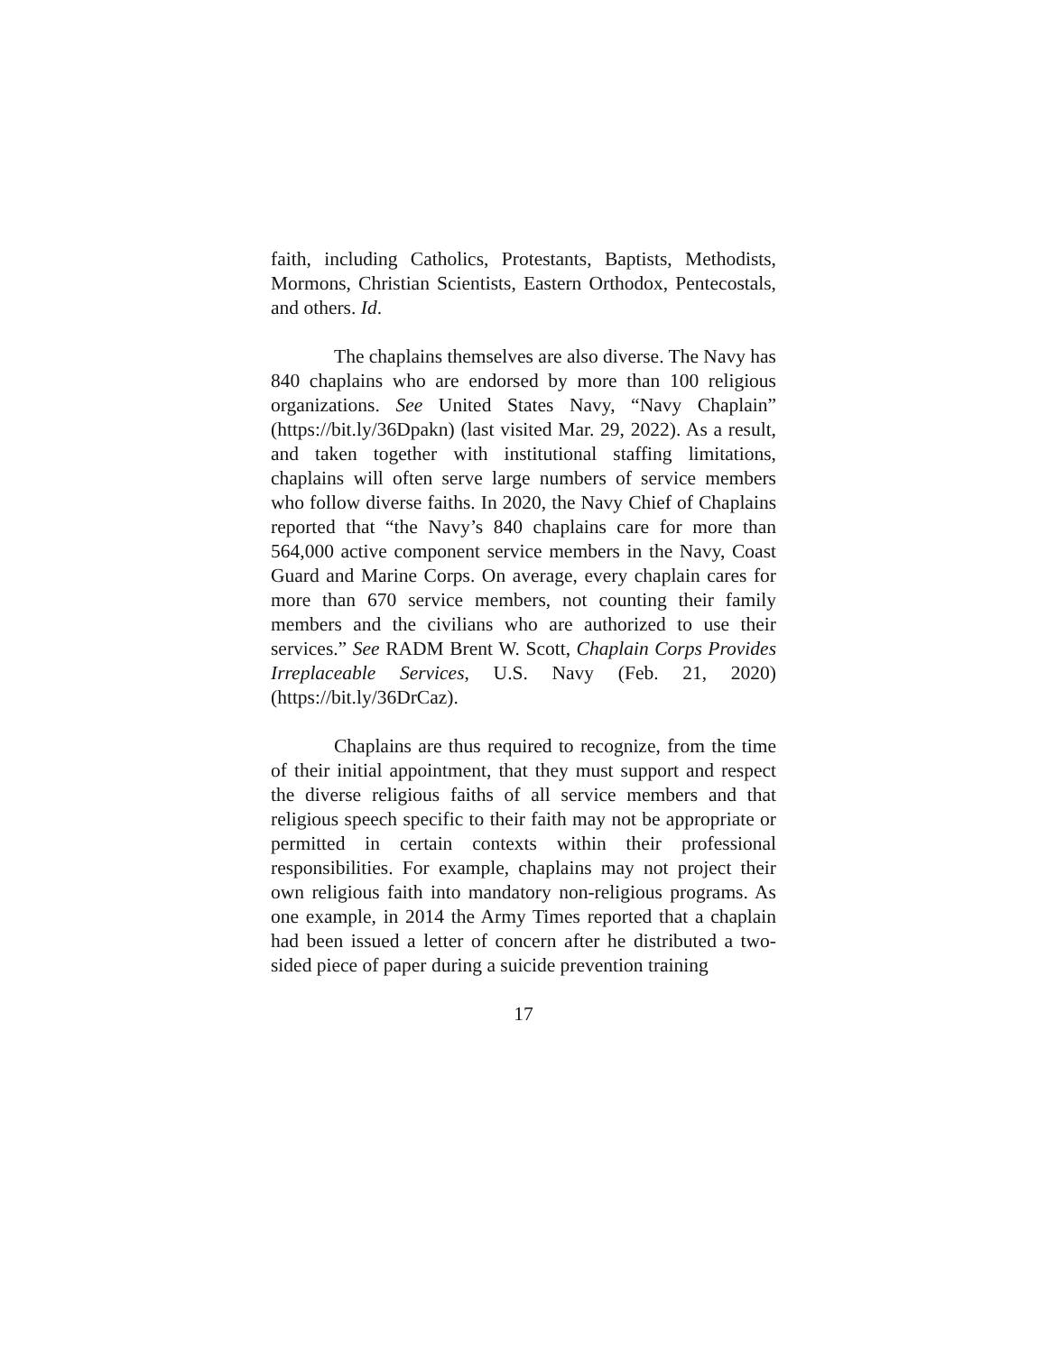faith, including Catholics, Protestants, Baptists, Methodists, Mormons, Christian Scientists, Eastern Orthodox, Pentecostals, and others. Id.
The chaplains themselves are also diverse. The Navy has 840 chaplains who are endorsed by more than 100 religious organizations. See United States Navy, “Navy Chaplain” (https://bit.ly/36Dpakn) (last visited Mar. 29, 2022). As a result, and taken together with institutional staffing limitations, chaplains will often serve large numbers of service members who follow diverse faiths. In 2020, the Navy Chief of Chaplains reported that “the Navy’s 840 chaplains care for more than 564,000 active component service members in the Navy, Coast Guard and Marine Corps. On average, every chaplain cares for more than 670 service members, not counting their family members and the civilians who are authorized to use their services.” See RADM Brent W. Scott, Chaplain Corps Provides Irreplaceable Services, U.S. Navy (Feb. 21, 2020) (https://bit.ly/36DrCaz).
Chaplains are thus required to recognize, from the time of their initial appointment, that they must support and respect the diverse religious faiths of all service members and that religious speech specific to their faith may not be appropriate or permitted in certain contexts within their professional responsibilities. For example, chaplains may not project their own religious faith into mandatory non-religious programs. As one example, in 2014 the Army Times reported that a chaplain had been issued a letter of concern after he distributed a two-sided piece of paper during a suicide prevention training
17